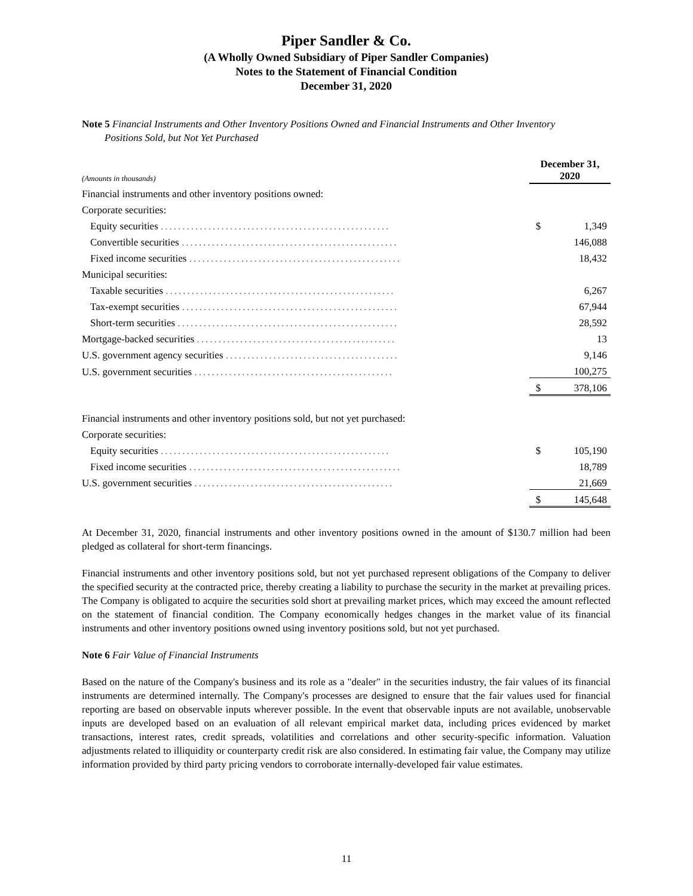Piper Sandler & Co.
(A Wholly Owned Subsidiary of Piper Sandler Companies)
Notes to the Statement of Financial Condition
December 31, 2020
Note 5 Financial Instruments and Other Inventory Positions Owned and Financial Instruments and Other Inventory
Positions Sold, but Not Yet Purchased
| (Amounts in thousands) | | December 31, 2020 | |
| Financial instruments and other inventory positions owned: | | | |
| Corporate securities: | | | |
| Equity securities ..................................................... | | $ | 1,349 |
| Convertible securities .................................................. | | | 146,088 |
| Fixed income securities ................................................. | | | 18,432 |
| Municipal securities: | | | |
| Taxable securities ..................................................... | | | 6,267 |
| Tax-exempt securities .................................................. | | | 67,944 |
| Short-term securities ................................................... | | | 28,592 |
| Mortgage-backed securities .............................................. | | | 13 |
| U.S. government agency securities ........................................ | | | 9,146 |
| U.S. government securities .............................................. | | | 100,275 |
| | | $ | 378,106 |
| Financial instruments and other inventory positions sold, but not yet purchased: | | | |
| Corporate securities: | | | |
| Equity securities ..................................................... | | $ | 105,190 |
| Fixed income securities ................................................. | | | 18,789 |
| U.S. government securities .............................................. | | | 21,669 |
| | | $ | 145,648 |
At December 31, 2020, financial instruments and other inventory positions owned in the amount of $130.7 million had been pledged as collateral for short-term financings.
Financial instruments and other inventory positions sold, but not yet purchased represent obligations of the Company to deliver the specified security at the contracted price, thereby creating a liability to purchase the security in the market at prevailing prices. The Company is obligated to acquire the securities sold short at prevailing market prices, which may exceed the amount reflected on the statement of financial condition. The Company economically hedges changes in the market value of its financial instruments and other inventory positions owned using inventory positions sold, but not yet purchased.
Note 6 Fair Value of Financial Instruments
Based on the nature of the Company's business and its role as a "dealer" in the securities industry, the fair values of its financial instruments are determined internally. The Company's processes are designed to ensure that the fair values used for financial reporting are based on observable inputs wherever possible. In the event that observable inputs are not available, unobservable inputs are developed based on an evaluation of all relevant empirical market data, including prices evidenced by market transactions, interest rates, credit spreads, volatilities and correlations and other security-specific information. Valuation adjustments related to illiquidity or counterparty credit risk are also considered. In estimating fair value, the Company may utilize information provided by third party pricing vendors to corroborate internally-developed fair value estimates.
11